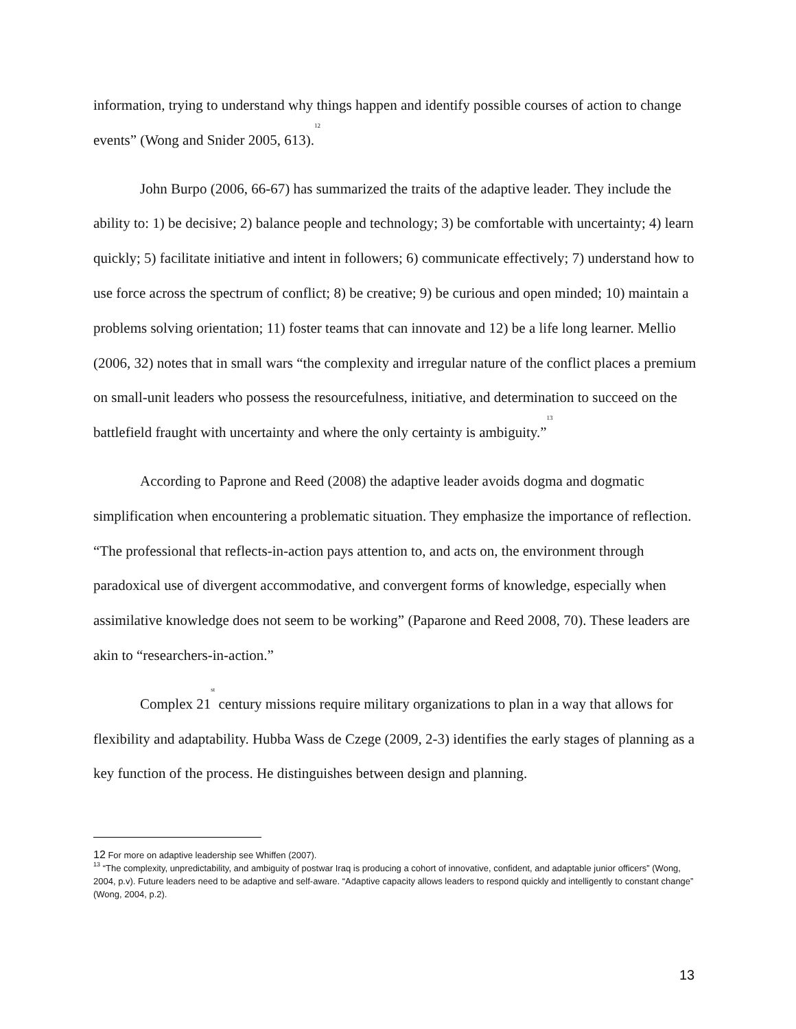information, trying to understand why things happen and identify possible courses of action to change events” (Wong and Snider 2005, 613).<sup>12</sup>
John Burpo (2006, 66-67) has summarized the traits of the adaptive leader. They include the ability to: 1) be decisive; 2) balance people and technology; 3) be comfortable with uncertainty; 4) learn quickly; 5) facilitate initiative and intent in followers; 6) communicate effectively; 7) understand how to use force across the spectrum of conflict; 8) be creative; 9) be curious and open minded; 10) maintain a problems solving orientation; 11) foster teams that can innovate and 12) be a life long learner. Mellio (2006, 32) notes that in small wars “the complexity and irregular nature of the conflict places a premium on small-unit leaders who possess the resourcefulness, initiative, and determination to succeed on the battlefield fraught with uncertainty and where the only certainty is ambiguity.”<sup>13</sup>
According to Paprone and Reed (2008) the adaptive leader avoids dogma and dogmatic simplification when encountering a problematic situation. They emphasize the importance of reflection. “The professional that reflects-in-action pays attention to, and acts on, the environment through paradoxical use of divergent accommodative, and convergent forms of knowledge, especially when assimilative knowledge does not seem to be working” (Paparone and Reed 2008, 70). These leaders are akin to “researchers-in-action.”
Complex 21<sup>st</sup> century missions require military organizations to plan in a way that allows for flexibility and adaptability. Hubba Wass de Czege (2009, 2-3) identifies the early stages of planning as a key function of the process. He distinguishes between design and planning.
12 For more on adaptive leadership see Whiffen (2007).
<sup>13</sup> “The complexity, unpredictability, and ambiguity of postwar Iraq is producing a cohort of innovative, confident, and adaptable junior officers” (Wong, 2004, p.v). Future leaders need to be adaptive and self-aware. “Adaptive capacity allows leaders to respond quickly and intelligently to constant change” (Wong, 2004, p.2).
13